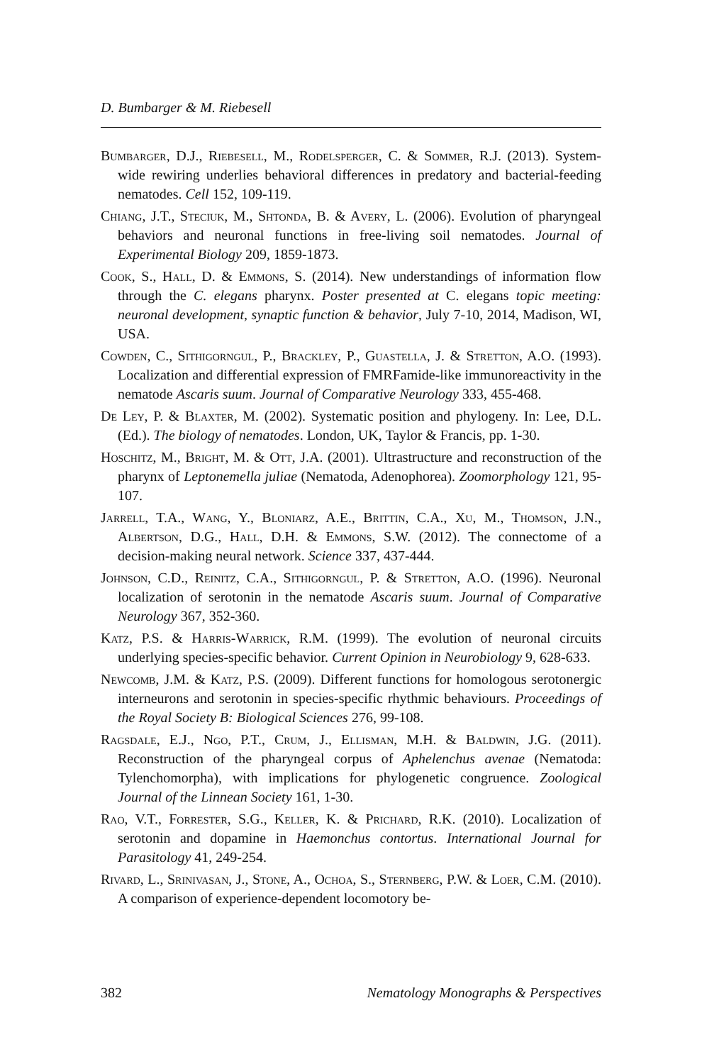D. Bumbarger & M. Riebesell
Bumbarger, D.J., Riebesell, M., Rodelsperger, C. & Sommer, R.J. (2013). System-wide rewiring underlies behavioral differences in predatory and bacterial-feeding nematodes. Cell 152, 109-119.
Chiang, J.T., Steciuk, M., Shtonda, B. & Avery, L. (2006). Evolution of pharyngeal behaviors and neuronal functions in free-living soil nematodes. Journal of Experimental Biology 209, 1859-1873.
Cook, S., Hall, D. & Emmons, S. (2014). New understandings of information flow through the C. elegans pharynx. Poster presented at C. elegans topic meeting: neuronal development, synaptic function & behavior, July 7-10, 2014, Madison, WI, USA.
Cowden, C., Sithigorngul, P., Brackley, P., Guastella, J. & Stretton, A.O. (1993). Localization and differential expression of FMRFamide-like immunoreactivity in the nematode Ascaris suum. Journal of Comparative Neurology 333, 455-468.
De Ley, P. & Blaxter, M. (2002). Systematic position and phylogeny. In: Lee, D.L. (Ed.). The biology of nematodes. London, UK, Taylor & Francis, pp. 1-30.
Hoschitz, M., Bright, M. & Ott, J.A. (2001). Ultrastructure and reconstruction of the pharynx of Leptonemella juliae (Nematoda, Adenophorea). Zoomorphology 121, 95-107.
Jarrell, T.A., Wang, Y., Bloniarz, A.E., Brittin, C.A., Xu, M., Thomson, J.N., Albertson, D.G., Hall, D.H. & Emmons, S.W. (2012). The connectome of a decision-making neural network. Science 337, 437-444.
Johnson, C.D., Reinitz, C.A., Sithigorngul, P. & Stretton, A.O. (1996). Neuronal localization of serotonin in the nematode Ascaris suum. Journal of Comparative Neurology 367, 352-360.
Katz, P.S. & Harris-Warrick, R.M. (1999). The evolution of neuronal circuits underlying species-specific behavior. Current Opinion in Neurobiology 9, 628-633.
Newcomb, J.M. & Katz, P.S. (2009). Different functions for homologous serotonergic interneurons and serotonin in species-specific rhythmic behaviours. Proceedings of the Royal Society B: Biological Sciences 276, 99-108.
Ragsdale, E.J., Ngo, P.T., Crum, J., Ellisman, M.H. & Baldwin, J.G. (2011). Reconstruction of the pharyngeal corpus of Aphelenchus avenae (Nematoda: Tylenchomorpha), with implications for phylogenetic congruence. Zoological Journal of the Linnean Society 161, 1-30.
Rao, V.T., Forrester, S.G., Keller, K. & Prichard, R.K. (2010). Localization of serotonin and dopamine in Haemonchus contortus. International Journal for Parasitology 41, 249-254.
Rivard, L., Srinivasan, J., Stone, A., Ochoa, S., Sternberg, P.W. & Loer, C.M. (2010). A comparison of experience-dependent locomotory be-
382 Nematology Monographs & Perspectives